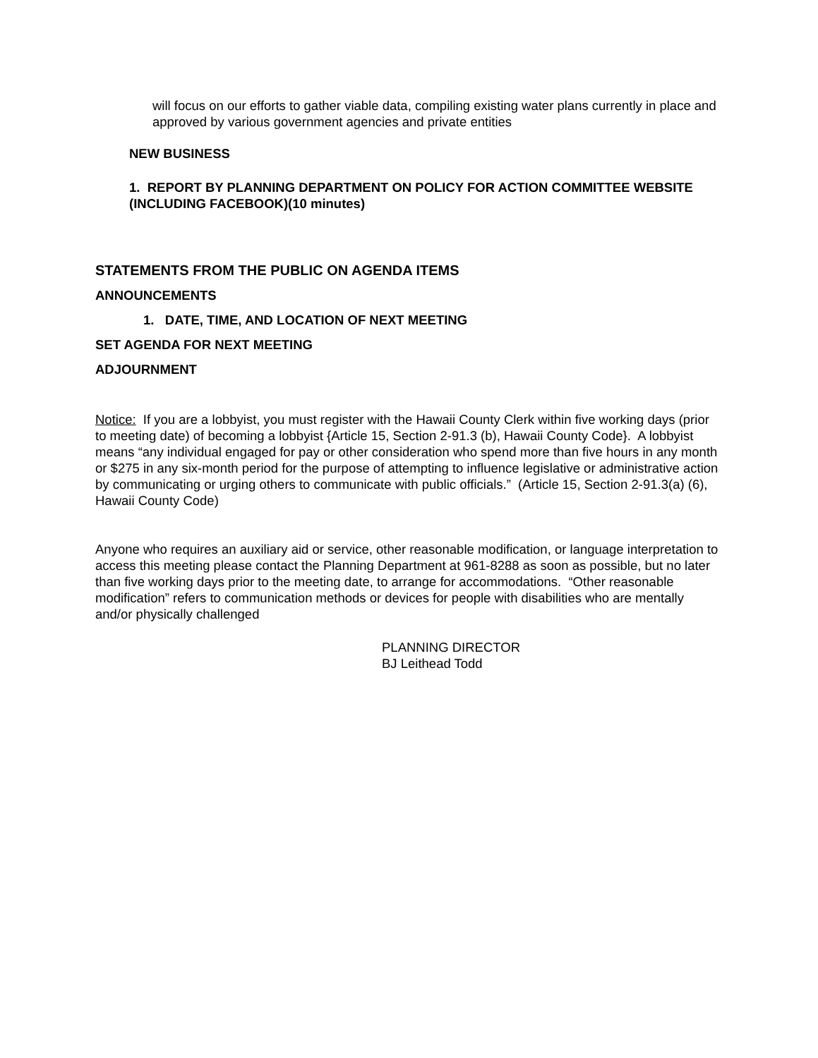will focus on our efforts to gather viable data, compiling existing water plans currently in place and approved by various government agencies and private entities
NEW BUSINESS
1. REPORT BY PLANNING DEPARTMENT ON POLICY FOR ACTION COMMITTEE WEBSITE (INCLUDING FACEBOOK)(10 minutes)
STATEMENTS FROM THE PUBLIC ON AGENDA ITEMS
ANNOUNCEMENTS
1. DATE, TIME, AND LOCATION OF NEXT MEETING
SET AGENDA FOR NEXT MEETING
ADJOURNMENT
Notice: If you are a lobbyist, you must register with the Hawaii County Clerk within five working days (prior to meeting date) of becoming a lobbyist {Article 15, Section 2-91.3 (b), Hawaii County Code}. A lobbyist means “any individual engaged for pay or other consideration who spend more than five hours in any month or $275 in any six-month period for the purpose of attempting to influence legislative or administrative action by communicating or urging others to communicate with public officials.” (Article 15, Section 2-91.3(a) (6), Hawaii County Code)
Anyone who requires an auxiliary aid or service, other reasonable modification, or language interpretation to access this meeting please contact the Planning Department at 961-8288 as soon as possible, but no later than five working days prior to the meeting date, to arrange for accommodations. “Other reasonable modification” refers to communication methods or devices for people with disabilities who are mentally and/or physically challenged
PLANNING DIRECTOR
BJ Leithead Todd